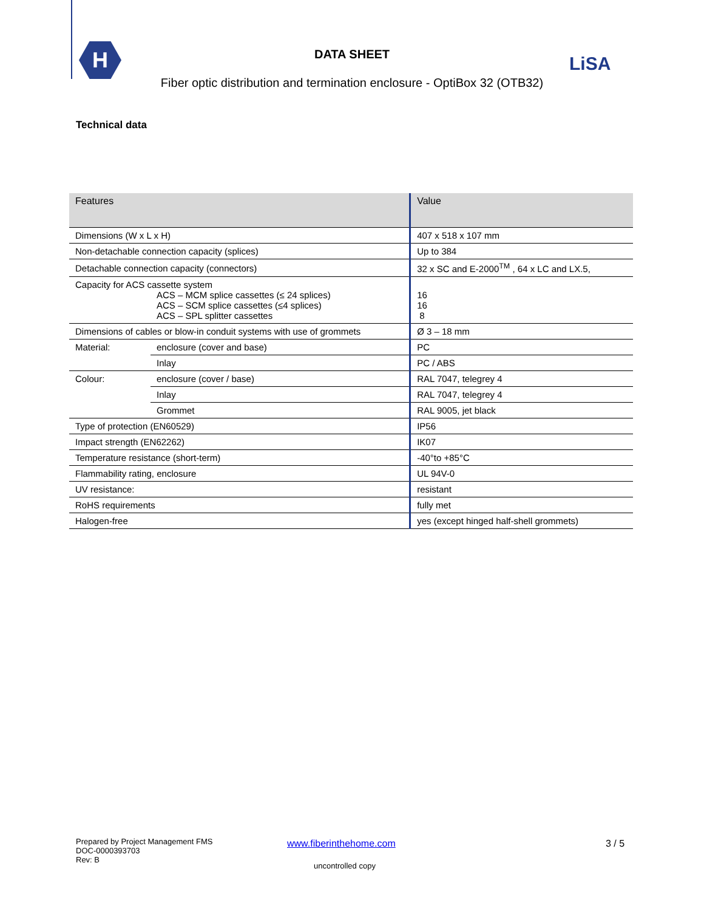H
DATA SHEET
Fiber optic distribution and termination enclosure - OptiBox 32 (OTB32)
LiSA
Technical data
| Features | | Value |
| --- | --- | --- |
| Dimensions (W x L x H) | | 407 x 518 x 107 mm |
| Non-detachable connection capacity (splices) | | Up to 384 |
| Detachable connection capacity (connectors) | | 32 x SC and E-2000<sup>TM</sup> , 64 x LC and LX.5, |
| Capacity for ACS cassette system ACS – MCM splice cassettes (≤ 24 splices) ACS – SCM splice cassettes (≤4 splices) ACS – SPL splitter cassettes | | 16 16 8 |
| Dimensions of cables or blow-in conduit systems with use of grommets | | Ø 3 – 18 mm |
| Material: | enclosure (cover and base) | PC |
| | Inlay | PC / ABS |
| Colour: | enclosure (cover / base) | RAL 7047, telegrey 4 |
| | Inlay | RAL 7047, telegrey 4 |
| | Grommet | RAL 9005, jet black |
| Type of protection (EN60529) | | IP56 |
| Impact strength (EN62262) | | IK07 |
| Temperature resistance (short-term) | | -40°to +85°C |
| Flammability rating, enclosure | | UL 94V-0 |
| UV resistance: | | resistant |
| RoHS requirements | | fully met |
| Halogen-free | | yes (except hinged half-shell grommets) |
Prepared by Project Management FMS
DOC-0000393703
Rev: B
www.fiberinthehome.com 3 / 5
uncontrolled copy